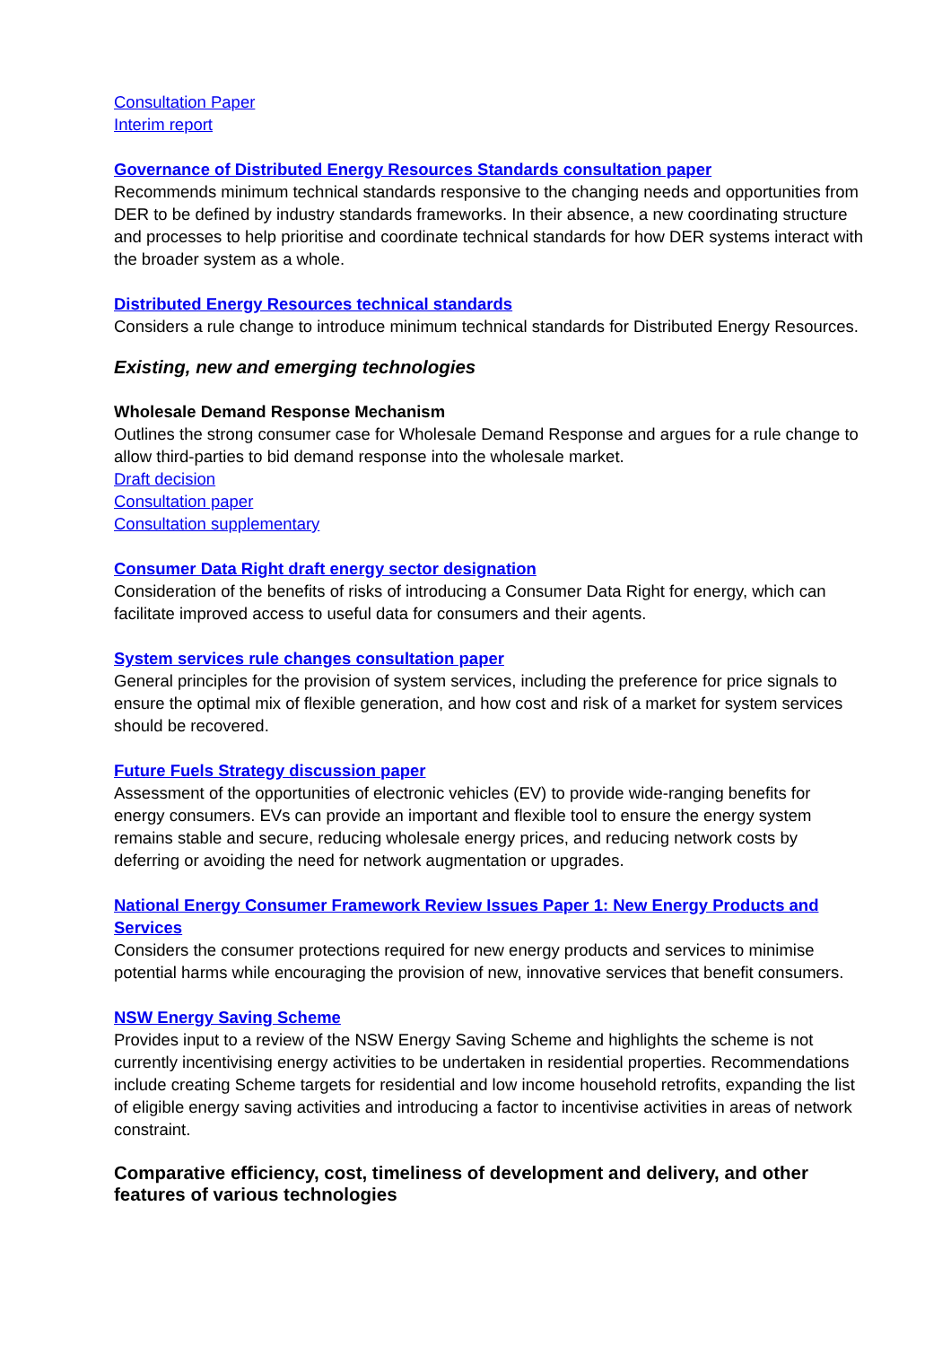Consultation Paper
Interim report
Governance of Distributed Energy Resources Standards consultation paper
Recommends minimum technical standards responsive to the changing needs and opportunities from DER to be defined by industry standards frameworks. In their absence, a new coordinating structure and processes to help prioritise and coordinate technical standards for how DER systems interact with the broader system as a whole.
Distributed Energy Resources technical standards
Considers a rule change to introduce minimum technical standards for Distributed Energy Resources.
Existing, new and emerging technologies
Wholesale Demand Response Mechanism
Outlines the strong consumer case for Wholesale Demand Response and argues for a rule change to allow third-parties to bid demand response into the wholesale market.
Draft decision
Consultation paper
Consultation supplementary
Consumer Data Right draft energy sector designation
Consideration of the benefits of risks of introducing a Consumer Data Right for energy, which can facilitate improved access to useful data for consumers and their agents.
System services rule changes consultation paper
General principles for the provision of system services, including the preference for price signals to ensure the optimal mix of flexible generation, and how cost and risk of a market for system services should be recovered.
Future Fuels Strategy discussion paper
Assessment of the opportunities of electronic vehicles (EV) to provide wide-ranging benefits for energy consumers. EVs can provide an important and flexible tool to ensure the energy system remains stable and secure, reducing wholesale energy prices, and reducing network costs by deferring or avoiding the need for network augmentation or upgrades.
National Energy Consumer Framework Review Issues Paper 1: New Energy Products and Services
Considers the consumer protections required for new energy products and services to minimise potential harms while encouraging the provision of new, innovative services that benefit consumers.
NSW Energy Saving Scheme
Provides input to a review of the NSW Energy Saving Scheme and highlights the scheme is not currently incentivising energy activities to be undertaken in residential properties. Recommendations include creating Scheme targets for residential and low income household retrofits, expanding the list of eligible energy saving activities and introducing a factor to incentivise activities in areas of network constraint.
Comparative efficiency, cost, timeliness of development and delivery, and other features of various technologies